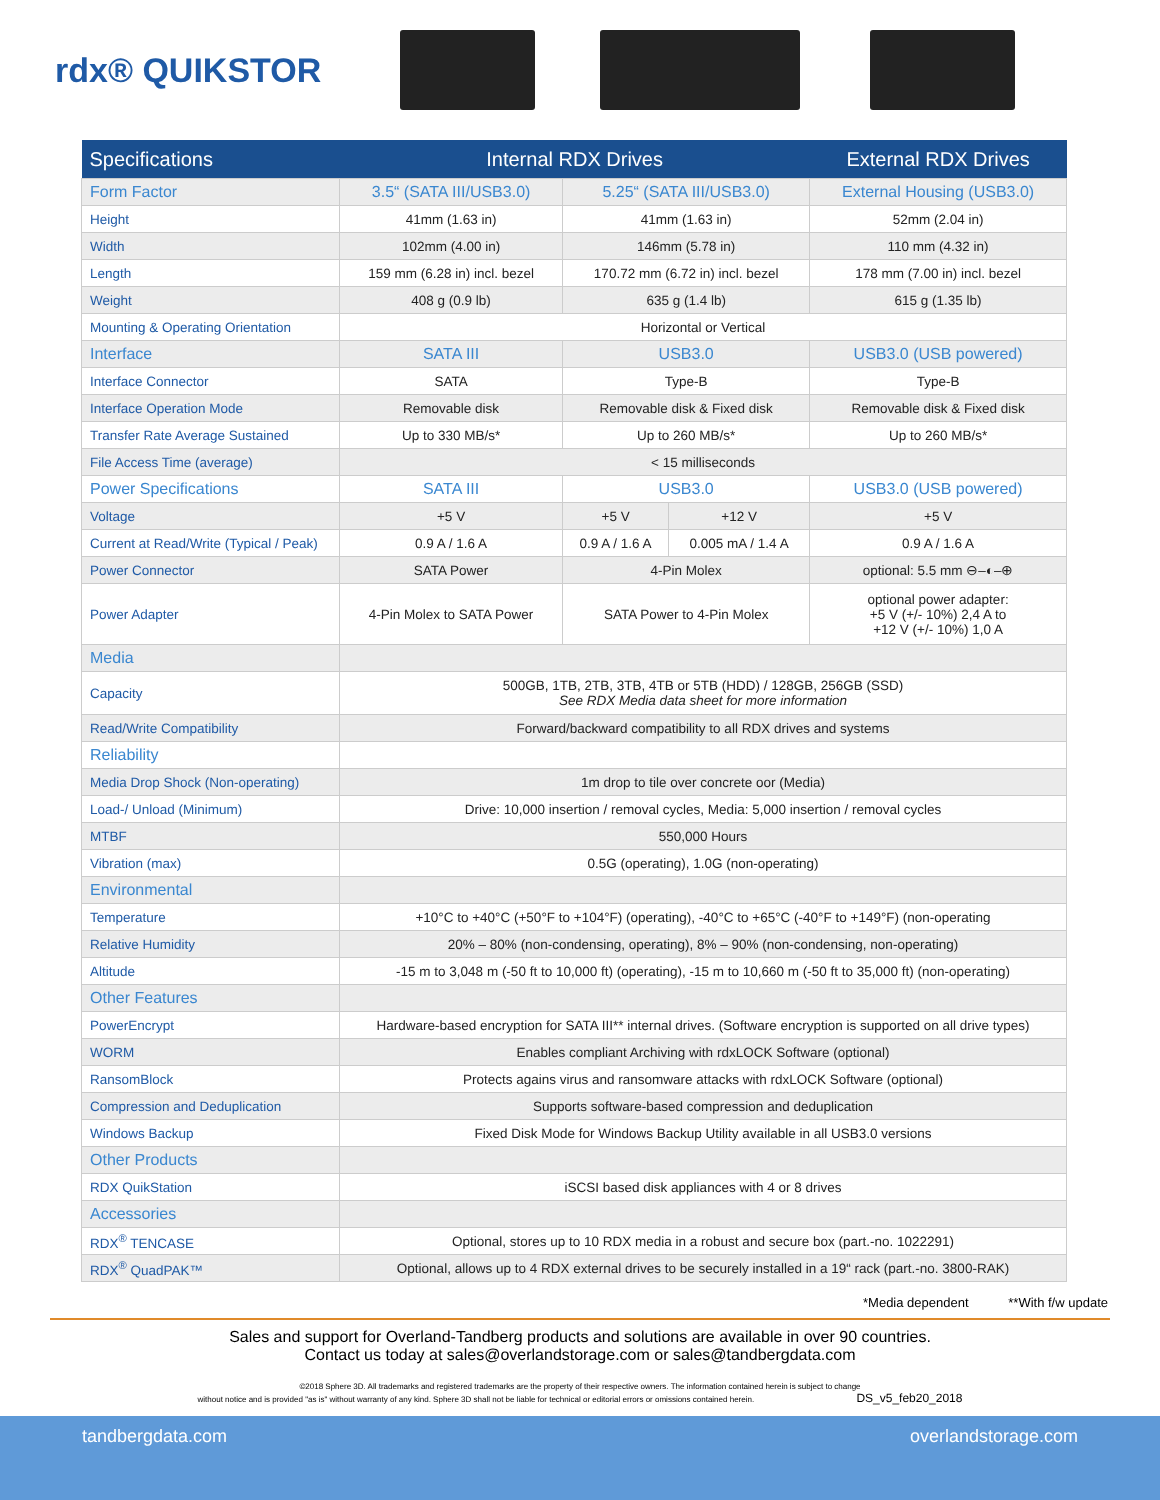rdx® QUIKSTOR
| Specifications | Internal RDX Drives | | | External RDX Drives |
| --- | --- | --- | --- | --- |
| Form Factor | 3.5“ (SATA III/USB3.0) | 5.25“ (SATA III/USB3.0) | | External Housing (USB3.0) |
| Height | 41mm (1.63 in) | 41mm (1.63 in) | | 52mm (2.04 in) |
| Width | 102mm (4.00 in) | 146mm (5.78 in) | | 110 mm (4.32 in) |
| Length | 159 mm (6.28 in) incl. bezel | 170.72 mm (6.72 in) incl. bezel | | 178 mm (7.00 in) incl. bezel |
| Weight | 408 g (0.9 lb) | 635 g (1.4 lb) | | 615 g (1.35 lb) |
| Mounting & Operating Orientation | Horizontal or Vertical | | | |
| Interface | SATA III | USB3.0 | | USB3.0 (USB powered) |
| Interface Connector | SATA | Type-B | | Type-B |
| Interface Operation Mode | Removable disk | Removable disk & Fixed disk | | Removable disk & Fixed disk |
| Transfer Rate Average Sustained | Up to 330 MB/s* | Up to 260 MB/s* | | Up to 260 MB/s* |
| File Access Time (average) | < 15 milliseconds | | | |
| Power Specifications | SATA III | USB3.0 | | USB3.0 (USB powered) |
| Voltage | +5 V | +5 V | +12 V | +5 V |
| Current at Read/Write (Typical / Peak) | 0.9 A / 1.6 A | 0.9 A / 1.6 A | 0.005 mA / 1.4 A | 0.9 A / 1.6 A |
| Power Connector | SATA Power | 4-Pin Molex | | optional: 5.5 mm ⊖–◐–⊕ |
| Power Adapter | 4-Pin Molex to SATA Power | SATA Power to 4-Pin Molex | | optional power adapter: +5 V (+/- 10%) 2,4 A to +12 V (+/- 10%) 1,0 A |
| Media | | | | |
| Capacity | 500GB, 1TB, 2TB, 3TB, 4TB or 5TB (HDD) / 128GB, 256GB (SSD) See RDX Media data sheet for more information | | | |
| Read/Write Compatibility | Forward/backward compatibility to all RDX drives and systems | | | |
| Reliability | | | | |
| Media Drop Shock (Non-operating) | 1m drop to tile over concrete oor (Media) | | | |
| Load-/ Unload (Minimum) | Drive: 10,000 insertion / removal cycles, Media: 5,000 insertion / removal cycles | | | |
| MTBF | 550,000 Hours | | | |
| Vibration (max) | 0.5G (operating), 1.0G (non-operating) | | | |
| Environmental | | | | |
| Temperature | +10°C to +40°C (+50°F to +104°F) (operating), -40°C to +65°C (-40°F to +149°F) (non-operating | | | |
| Relative Humidity | 20% – 80% (non-condensing, operating), 8% – 90% (non-condensing, non-operating) | | | |
| Altitude | -15 m to 3,048 m (-50 ft to 10,000 ft) (operating), -15 m to 10,660 m (-50 ft to 35,000 ft) (non-operating) | | | |
| Other Features | | | | |
| PowerEncrypt | Hardware-based encryption for SATA III** internal drives. (Software encryption is supported on all drive types) | | | |
| WORM | Enables compliant Archiving with rdxLOCK Software (optional) | | | |
| RansomBlock | Protects agains virus and ransomware attacks with rdxLOCK Software (optional) | | | |
| Compression and Deduplication | Supports software-based compression and deduplication | | | |
| Windows Backup | Fixed Disk Mode for Windows Backup Utility available in all USB3.0 versions | | | |
| Other Products | | | | |
| RDX QuikStation | iSCSI based disk appliances with 4 or 8 drives | | | |
| Accessories | | | | |
| RDX<sup>®</sup> TENCASE | Optional, stores up to 10 RDX media in a robust and secure box (part.-no. 1022291) | | | |
| RDX<sup>®</sup> QuadPAK™ | Optional, allows up to 4 RDX external drives to be securely installed in a 19“ rack (part.-no. 3800-RAK) | | | |
*Media dependent **With f/w update
Sales and support for Overland-Tandberg products and solutions are available in over 90 countries.
Contact us today at sales@overlandstorage.com or sales@tandbergdata.com
©2018 Sphere 3D. All trademarks and registered trademarks are the property of their respective owners. The information contained herein is subject to change
without notice and is provided "as is" without warranty of any kind. Sphere 3D shall not be liable for technical or editorial errors or omissions contained herein. DS_v5_feb20_2018
tandbergdata.com overlandstorage.com